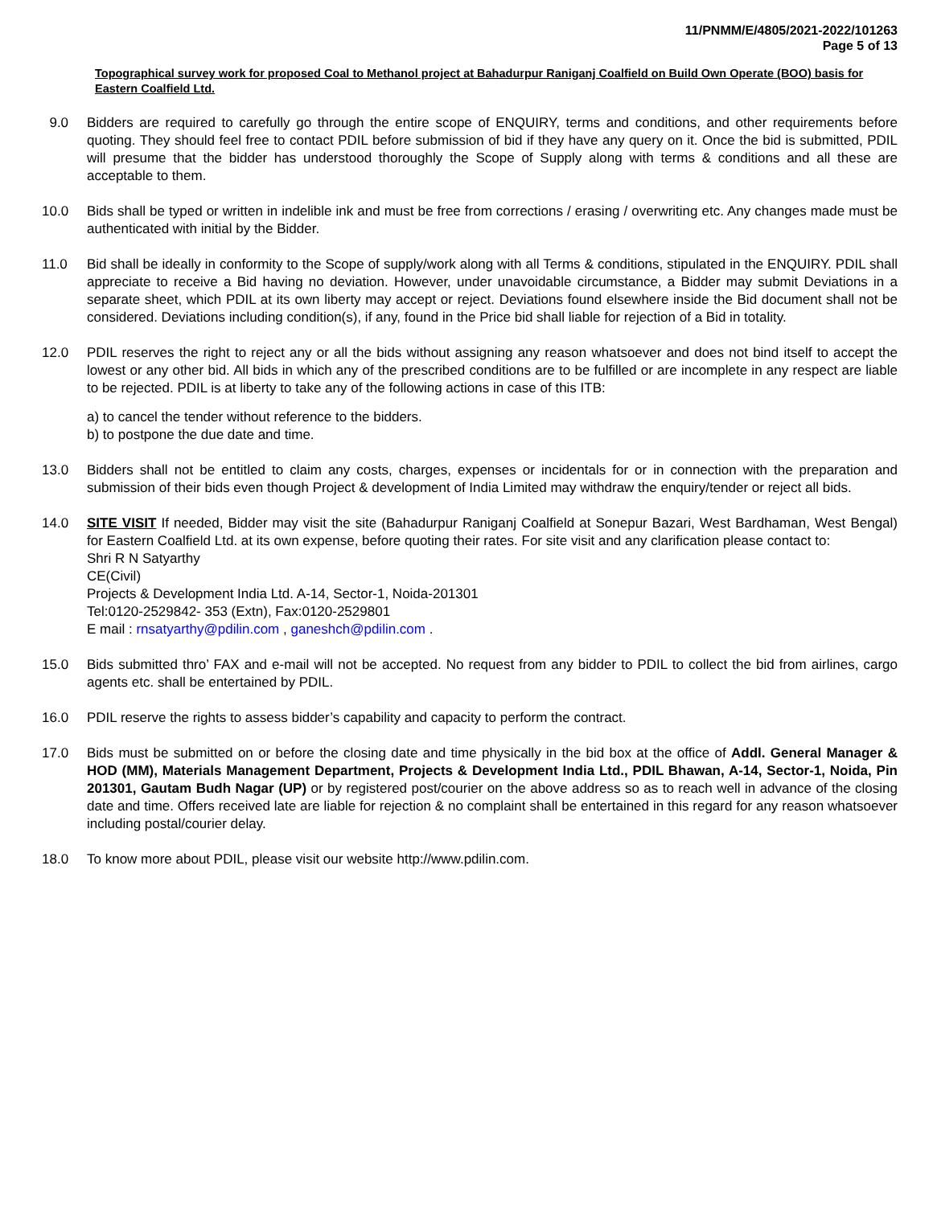11/PNMM/E/4805/2021-2022/101263
Page 5 of 13
Topographical survey work for proposed Coal to Methanol project at Bahadurpur Raniganj Coalfield on Build Own Operate (BOO) basis for Eastern Coalfield Ltd.
9.0 Bidders are required to carefully go through the entire scope of ENQUIRY, terms and conditions, and other requirements before quoting. They should feel free to contact PDIL before submission of bid if they have any query on it. Once the bid is submitted, PDIL will presume that the bidder has understood thoroughly the Scope of Supply along with terms & conditions and all these are acceptable to them.
10.0 Bids shall be typed or written in indelible ink and must be free from corrections / erasing / overwriting etc. Any changes made must be authenticated with initial by the Bidder.
11.0 Bid shall be ideally in conformity to the Scope of supply/work along with all Terms & conditions, stipulated in the ENQUIRY. PDIL shall appreciate to receive a Bid having no deviation. However, under unavoidable circumstance, a Bidder may submit Deviations in a separate sheet, which PDIL at its own liberty may accept or reject. Deviations found elsewhere inside the Bid document shall not be considered. Deviations including condition(s), if any, found in the Price bid shall liable for rejection of a Bid in totality.
12.0 PDIL reserves the right to reject any or all the bids without assigning any reason whatsoever and does not bind itself to accept the lowest or any other bid. All bids in which any of the prescribed conditions are to be fulfilled or are incomplete in any respect are liable to be rejected. PDIL is at liberty to take any of the following actions in case of this ITB:
a) to cancel the tender without reference to the bidders.
b) to postpone the due date and time.
13.0 Bidders shall not be entitled to claim any costs, charges, expenses or incidentals for or in connection with the preparation and submission of their bids even though Project & development of India Limited may withdraw the enquiry/tender or reject all bids.
14.0 SITE VISIT If needed, Bidder may visit the site (Bahadurpur Raniganj Coalfield at Sonepur Bazari, West Bardhaman, West Bengal) for Eastern Coalfield Ltd. at its own expense, before quoting their rates. For site visit and any clarification please contact to:
Shri R N Satyarthy
CE(Civil)
Projects & Development India Ltd. A-14, Sector-1, Noida-201301
Tel:0120-2529842- 353 (Extn), Fax:0120-2529801
E mail : rnsatyarthy@pdilin.com , ganeshch@pdilin.com .
15.0 Bids submitted thro’ FAX and e-mail will not be accepted. No request from any bidder to PDIL to collect the bid from airlines, cargo agents etc. shall be entertained by PDIL.
16.0 PDIL reserve the rights to assess bidder’s capability and capacity to perform the contract.
17.0 Bids must be submitted on or before the closing date and time physically in the bid box at the office of Addl. General Manager & HOD (MM), Materials Management Department, Projects & Development India Ltd., PDIL Bhawan, A-14, Sector-1, Noida, Pin 201301, Gautam Budh Nagar (UP) or by registered post/courier on the above address so as to reach well in advance of the closing date and time. Offers received late are liable for rejection & no complaint shall be entertained in this regard for any reason whatsoever including postal/courier delay.
18.0 To know more about PDIL, please visit our website http://www.pdilin.com.